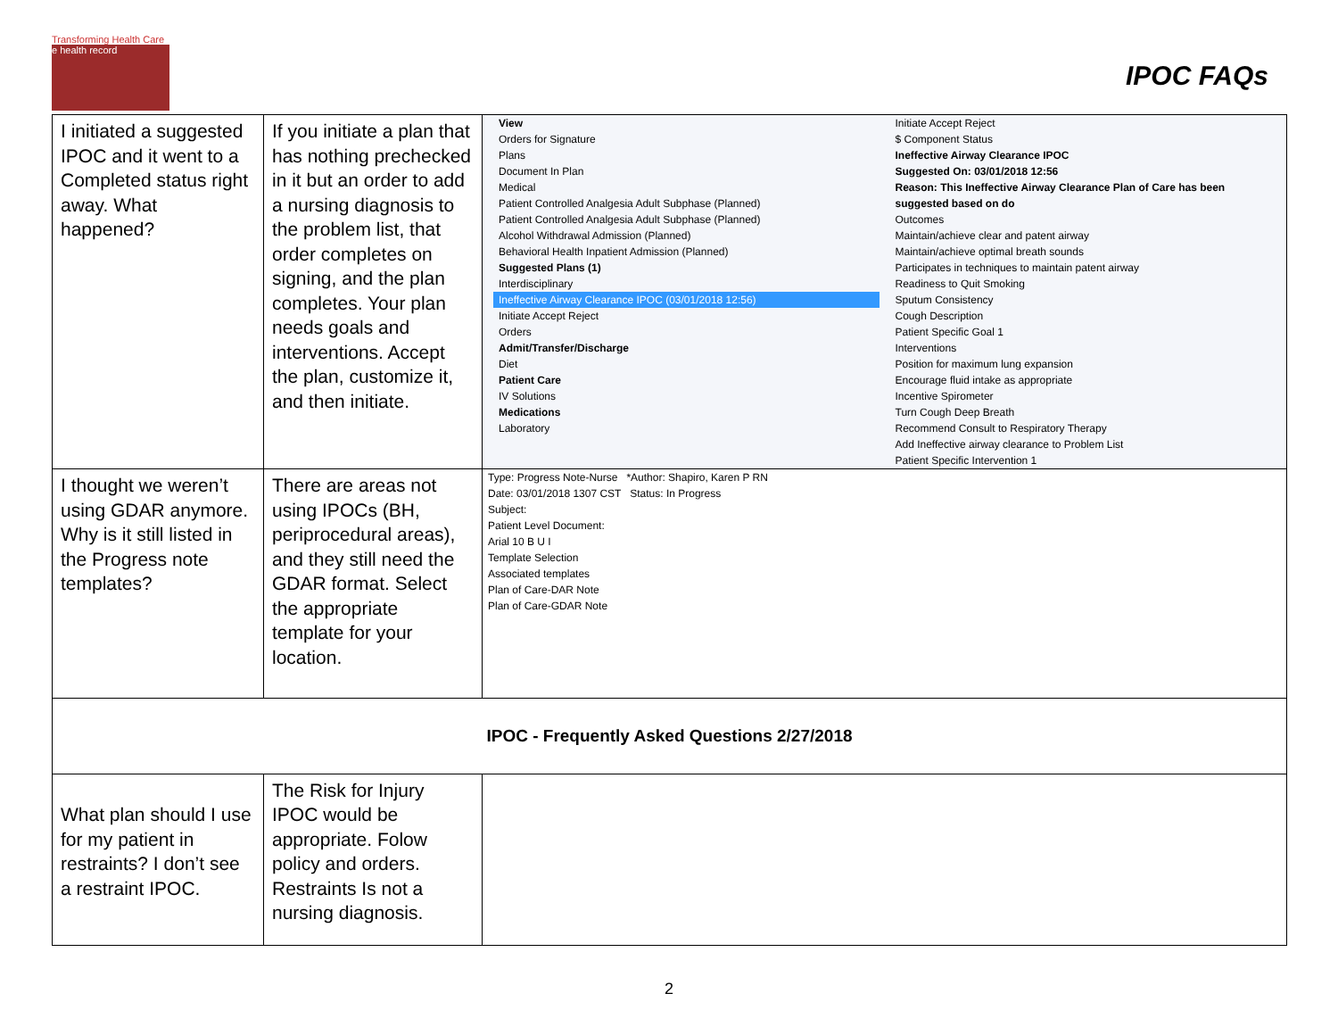Transforming Health Care
e health record
IPOC FAQs
| I initiated a suggested IPOC and it went to a Completed status right away. What happened? | If you initiate a plan that has nothing prechecked in it but an order to add a nursing diagnosis to the problem list, that order completes on signing, and the plan completes. Your plan needs goals and interventions. Accept the plan, customize it, and then initiate. | View Orders for Signature Plans Document In Plan Medical Patient Controlled Analgesia Adult Subphase (Planned) Patient Controlled Analgesia Adult Subphase (Planned) Alcohol Withdrawal Admission (Planned) Behavioral Health Inpatient Admission (Planned) Suggested Plans (1) Interdisciplinary Ineffective Airway Clearance IPOC (03/01/2018 12:56) Initiate Accept Reject Orders Admit/Transfer/Discharge Diet Patient Care IV Solutions Medications Laboratory Initiate Accept Reject $ Component Status Ineffective Airway Clearance IPOC Suggested On: 03/01/2018 12:56 Reason: This Ineffective Airway Clearance Plan of Care has been suggested based on do Outcomes Maintain/achieve clear and patent airway Maintain/achieve optimal breath sounds Participates in techniques to maintain patent airway Readiness to Quit Smoking Sputum Consistency Cough Description Patient Specific Goal 1 Interventions Position for maximum lung expansion Encourage fluid intake as appropriate Incentive Spirometer Turn Cough Deep Breath Recommend Consult to Respiratory Therapy Add Ineffective airway clearance to Problem List Patient Specific Intervention 1 |
| I thought we weren’t using GDAR anymore. Why is it still listed in the Progress note templates? | There are areas not using IPOCs (BH, periprocedural areas), and they still need the GDAR format. Select the appropriate template for your location. | Type: Progress Note-Nurse *Author: Shapiro, Karen P RN Date: 03/01/2018 1307 CST Status: In Progress Subject: Patient Level Document: Arial 10 B U I Template Selection Associated templates Plan of Care-DAR Note Plan of Care-GDAR Note |
| IPOC - Frequently Asked Questions 2/27/2018 | | |
| What plan should I use for my patient in restraints? I don’t see a restraint IPOC. | The Risk for Injury IPOC would be appropriate. Folow policy and orders. Restraints Is not a nursing diagnosis. | |
2